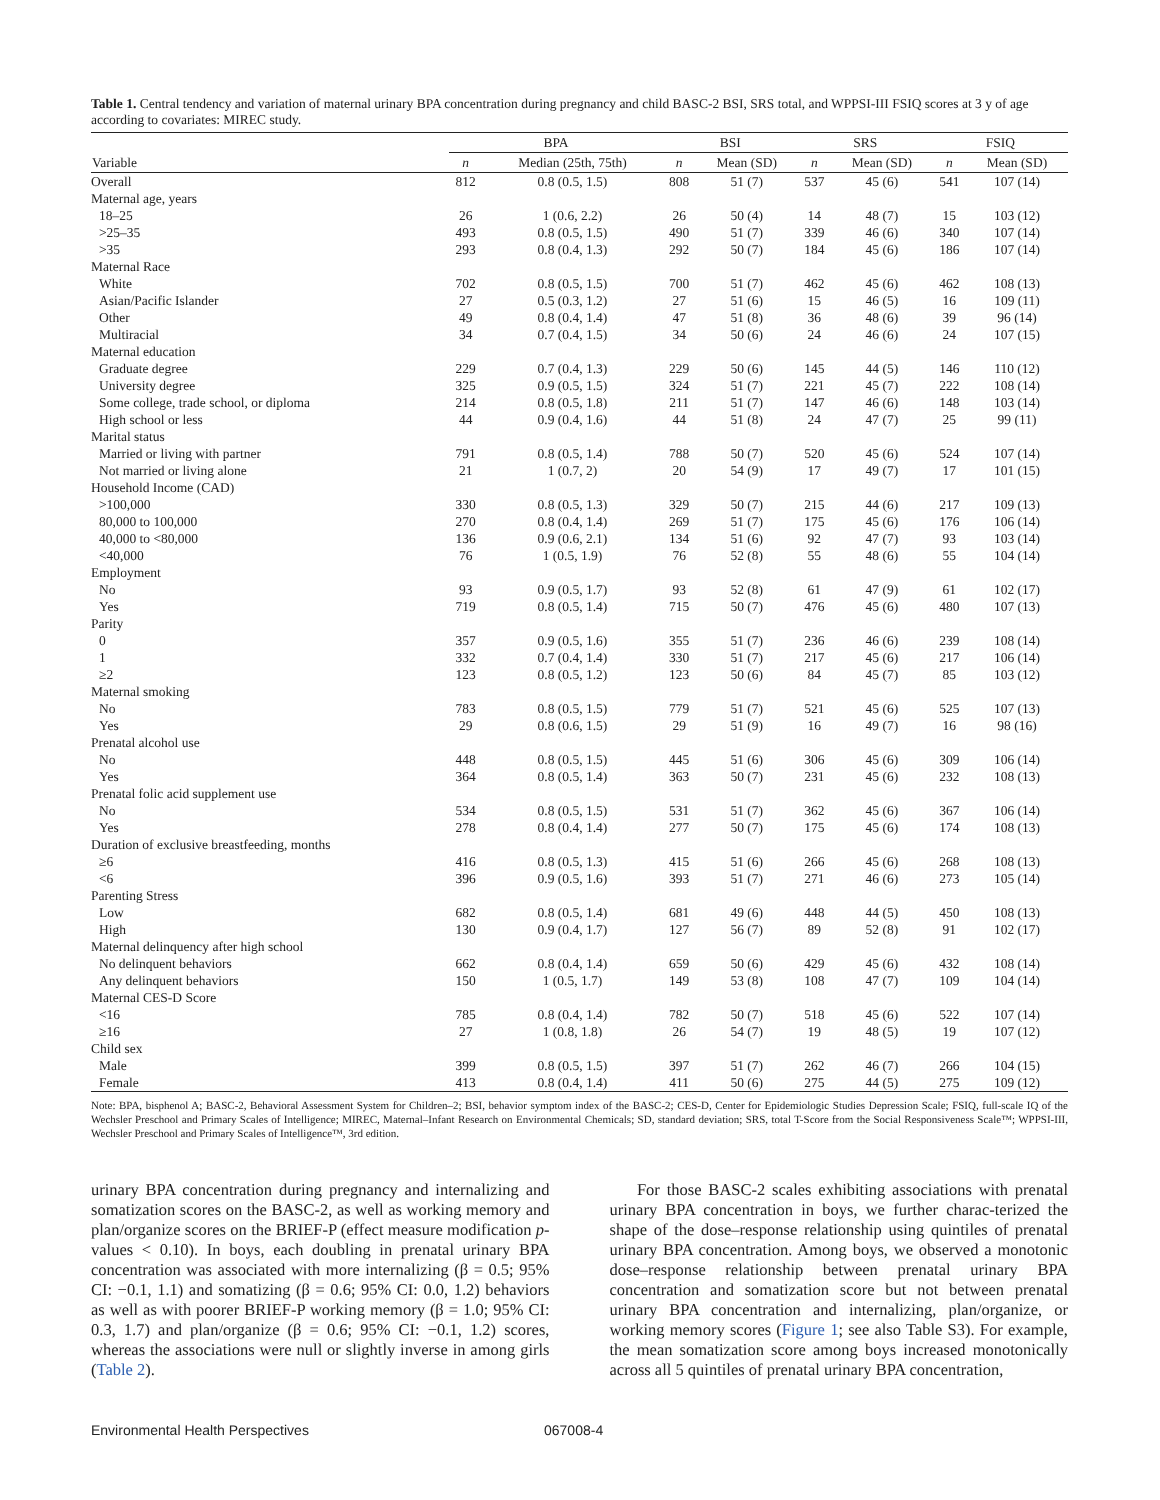Table 1. Central tendency and variation of maternal urinary BPA concentration during pregnancy and child BASC-2 BSI, SRS total, and WPPSI-III FSIQ scores at 3 y of age according to covariates: MIREC study.
| | BPA | | BSI | | SRS | | FSIQ | |
| --- | --- | --- | --- | --- | --- | --- | --- | --- |
| Variable | n | Median (25th, 75th) | n | Mean (SD) | n | Mean (SD) | n | Mean (SD) |
| Overall | 812 | 0.8 (0.5, 1.5) | 808 | 51 (7) | 537 | 45 (6) | 541 | 107 (14) |
| Maternal age, years | | | | | | | | |
| 18–25 | 26 | 1 (0.6, 2.2) | 26 | 50 (4) | 14 | 48 (7) | 15 | 103 (12) |
| >25–35 | 493 | 0.8 (0.5, 1.5) | 490 | 51 (7) | 339 | 46 (6) | 340 | 107 (14) |
| >35 | 293 | 0.8 (0.4, 1.3) | 292 | 50 (7) | 184 | 45 (6) | 186 | 107 (14) |
| Maternal Race | | | | | | | | |
| White | 702 | 0.8 (0.5, 1.5) | 700 | 51 (7) | 462 | 45 (6) | 462 | 108 (13) |
| Asian/Pacific Islander | 27 | 0.5 (0.3, 1.2) | 27 | 51 (6) | 15 | 46 (5) | 16 | 109 (11) |
| Other | 49 | 0.8 (0.4, 1.4) | 47 | 51 (8) | 36 | 48 (6) | 39 | 96 (14) |
| Multiracial | 34 | 0.7 (0.4, 1.5) | 34 | 50 (6) | 24 | 46 (6) | 24 | 107 (15) |
| Maternal education | | | | | | | | |
| Graduate degree | 229 | 0.7 (0.4, 1.3) | 229 | 50 (6) | 145 | 44 (5) | 146 | 110 (12) |
| University degree | 325 | 0.9 (0.5, 1.5) | 324 | 51 (7) | 221 | 45 (7) | 222 | 108 (14) |
| Some college, trade school, or diploma | 214 | 0.8 (0.5, 1.8) | 211 | 51 (7) | 147 | 46 (6) | 148 | 103 (14) |
| High school or less | 44 | 0.9 (0.4, 1.6) | 44 | 51 (8) | 24 | 47 (7) | 25 | 99 (11) |
| Marital status | | | | | | | | |
| Married or living with partner | 791 | 0.8 (0.5, 1.4) | 788 | 50 (7) | 520 | 45 (6) | 524 | 107 (14) |
| Not married or living alone | 21 | 1 (0.7, 2) | 20 | 54 (9) | 17 | 49 (7) | 17 | 101 (15) |
| Household Income (CAD) | | | | | | | | |
| >100,000 | 330 | 0.8 (0.5, 1.3) | 329 | 50 (7) | 215 | 44 (6) | 217 | 109 (13) |
| 80,000 to 100,000 | 270 | 0.8 (0.4, 1.4) | 269 | 51 (7) | 175 | 45 (6) | 176 | 106 (14) |
| 40,000 to <80,000 | 136 | 0.9 (0.6, 2.1) | 134 | 51 (6) | 92 | 47 (7) | 93 | 103 (14) |
| <40,000 | 76 | 1 (0.5, 1.9) | 76 | 52 (8) | 55 | 48 (6) | 55 | 104 (14) |
| Employment | | | | | | | | |
| No | 93 | 0.9 (0.5, 1.7) | 93 | 52 (8) | 61 | 47 (9) | 61 | 102 (17) |
| Yes | 719 | 0.8 (0.5, 1.4) | 715 | 50 (7) | 476 | 45 (6) | 480 | 107 (13) |
| Parity | | | | | | | | |
| 0 | 357 | 0.9 (0.5, 1.6) | 355 | 51 (7) | 236 | 46 (6) | 239 | 108 (14) |
| 1 | 332 | 0.7 (0.4, 1.4) | 330 | 51 (7) | 217 | 45 (6) | 217 | 106 (14) |
| ≥2 | 123 | 0.8 (0.5, 1.2) | 123 | 50 (6) | 84 | 45 (7) | 85 | 103 (12) |
| Maternal smoking | | | | | | | | |
| No | 783 | 0.8 (0.5, 1.5) | 779 | 51 (7) | 521 | 45 (6) | 525 | 107 (13) |
| Yes | 29 | 0.8 (0.6, 1.5) | 29 | 51 (9) | 16 | 49 (7) | 16 | 98 (16) |
| Prenatal alcohol use | | | | | | | | |
| No | 448 | 0.8 (0.5, 1.5) | 445 | 51 (6) | 306 | 45 (6) | 309 | 106 (14) |
| Yes | 364 | 0.8 (0.5, 1.4) | 363 | 50 (7) | 231 | 45 (6) | 232 | 108 (13) |
| Prenatal folic acid supplement use | | | | | | | | |
| No | 534 | 0.8 (0.5, 1.5) | 531 | 51 (7) | 362 | 45 (6) | 367 | 106 (14) |
| Yes | 278 | 0.8 (0.4, 1.4) | 277 | 50 (7) | 175 | 45 (6) | 174 | 108 (13) |
| Duration of exclusive breastfeeding, months | | | | | | | | |
| ≥6 | 416 | 0.8 (0.5, 1.3) | 415 | 51 (6) | 266 | 45 (6) | 268 | 108 (13) |
| <6 | 396 | 0.9 (0.5, 1.6) | 393 | 51 (7) | 271 | 46 (6) | 273 | 105 (14) |
| Parenting Stress | | | | | | | | |
| Low | 682 | 0.8 (0.5, 1.4) | 681 | 49 (6) | 448 | 44 (5) | 450 | 108 (13) |
| High | 130 | 0.9 (0.4, 1.7) | 127 | 56 (7) | 89 | 52 (8) | 91 | 102 (17) |
| Maternal delinquency after high school | | | | | | | | |
| No delinquent behaviors | 662 | 0.8 (0.4, 1.4) | 659 | 50 (6) | 429 | 45 (6) | 432 | 108 (14) |
| Any delinquent behaviors | 150 | 1 (0.5, 1.7) | 149 | 53 (8) | 108 | 47 (7) | 109 | 104 (14) |
| Maternal CES-D Score | | | | | | | | |
| <16 | 785 | 0.8 (0.4, 1.4) | 782 | 50 (7) | 518 | 45 (6) | 522 | 107 (14) |
| ≥16 | 27 | 1 (0.8, 1.8) | 26 | 54 (7) | 19 | 48 (5) | 19 | 107 (12) |
| Child sex | | | | | | | | |
| Male | 399 | 0.8 (0.5, 1.5) | 397 | 51 (7) | 262 | 46 (7) | 266 | 104 (15) |
| Female | 413 | 0.8 (0.4, 1.4) | 411 | 50 (6) | 275 | 44 (5) | 275 | 109 (12) |
Note: BPA, bisphenol A; BASC-2, Behavioral Assessment System for Children–2; BSI, behavior symptom index of the BASC-2; CES-D, Center for Epidemiologic Studies Depression Scale; FSIQ, full-scale IQ of the Wechsler Preschool and Primary Scales of Intelligence; MIREC, Maternal–Infant Research on Environmental Chemicals; SD, standard deviation; SRS, total T-Score from the Social Responsiveness Scale™; WPPSI-III, Wechsler Preschool and Primary Scales of Intelligence™, 3rd edition.
urinary BPA concentration during pregnancy and internalizing and somatization scores on the BASC-2, as well as working memory and plan/organize scores on the BRIEF-P (effect measure modification p-values < 0.10). In boys, each doubling in prenatal urinary BPA concentration was associated with more internalizing (β = 0.5; 95% CI: −0.1, 1.1) and somatizing (β = 0.6; 95% CI: 0.0, 1.2) behaviors as well as with poorer BRIEF-P working memory (β = 1.0; 95% CI: 0.3, 1.7) and plan/organize (β = 0.6; 95% CI: −0.1, 1.2) scores, whereas the associations were null or slightly inverse in among girls (Table 2).
For those BASC-2 scales exhibiting associations with prenatal urinary BPA concentration in boys, we further charac-terized the shape of the dose–response relationship using quintiles of prenatal urinary BPA concentration. Among boys, we observed a monotonic dose–response relationship between prenatal urinary BPA concentration and somatization score but not between prenatal urinary BPA concentration and internalizing, plan/organize, or working memory scores (Figure 1; see also Table S3). For example, the mean somatization score among boys increased monotonically across all 5 quintiles of prenatal urinary BPA concentration,
Environmental Health Perspectives 067008-4